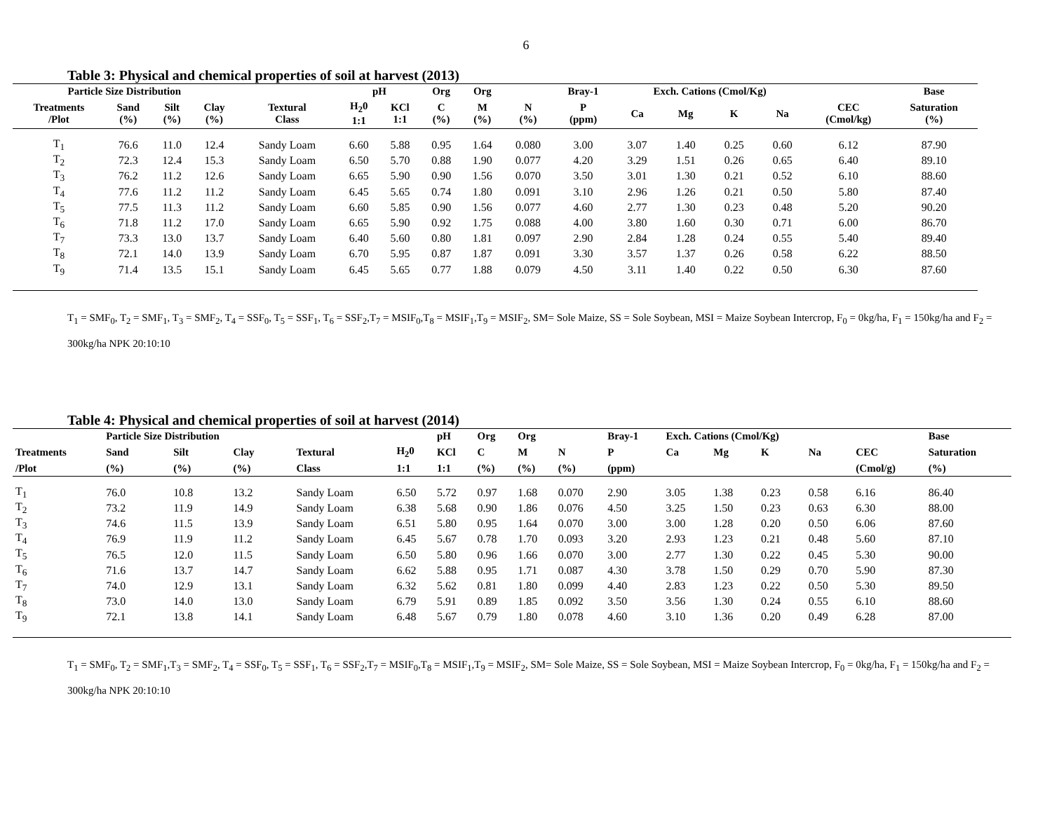6
Table 3: Physical and chemical properties of soil at harvest (2013)
| Particle Size Distribution | | | | | pH | | Org | Org | | Bray-1 | Exch. Cations (Cmol/Kg) | | | | | Base |
| --- | --- | --- | --- | --- | --- | --- | --- | --- | --- | --- | --- | --- | --- | --- | --- | --- |
| Treatments /Plot | Sand (%) | Silt (%) | Clay (%) | Textural Class | H<sub>2</sub>0 1:1 | KCl 1:1 | C (%) | M (%) | N (%) | P (ppm) | Ca | Mg | K | Na | CEC (Cmol/kg) | Saturation (%) |
| T<sub>1</sub> | 76.6 | 11.0 | 12.4 | Sandy Loam | 6.60 | 5.88 | 0.95 | 1.64 | 0.080 | 3.00 | 3.07 | 1.40 | 0.25 | 0.60 | 6.12 | 87.90 |
| T<sub>2</sub> | 72.3 | 12.4 | 15.3 | Sandy Loam | 6.50 | 5.70 | 0.88 | 1.90 | 0.077 | 4.20 | 3.29 | 1.51 | 0.26 | 0.65 | 6.40 | 89.10 |
| T<sub>3</sub> | 76.2 | 11.2 | 12.6 | Sandy Loam | 6.65 | 5.90 | 0.90 | 1.56 | 0.070 | 3.50 | 3.01 | 1.30 | 0.21 | 0.52 | 6.10 | 88.60 |
| T<sub>4</sub> | 77.6 | 11.2 | 11.2 | Sandy Loam | 6.45 | 5.65 | 0.74 | 1.80 | 0.091 | 3.10 | 2.96 | 1.26 | 0.21 | 0.50 | 5.80 | 87.40 |
| T<sub>5</sub> | 77.5 | 11.3 | 11.2 | Sandy Loam | 6.60 | 5.85 | 0.90 | 1.56 | 0.077 | 4.60 | 2.77 | 1.30 | 0.23 | 0.48 | 5.20 | 90.20 |
| T<sub>6</sub> | 71.8 | 11.2 | 17.0 | Sandy Loam | 6.65 | 5.90 | 0.92 | 1.75 | 0.088 | 4.00 | 3.80 | 1.60 | 0.30 | 0.71 | 6.00 | 86.70 |
| T<sub>7</sub> | 73.3 | 13.0 | 13.7 | Sandy Loam | 6.40 | 5.60 | 0.80 | 1.81 | 0.097 | 2.90 | 2.84 | 1.28 | 0.24 | 0.55 | 5.40 | 89.40 |
| T<sub>8</sub> | 72.1 | 14.0 | 13.9 | Sandy Loam | 6.70 | 5.95 | 0.87 | 1.87 | 0.091 | 3.30 | 3.57 | 1.37 | 0.26 | 0.58 | 6.22 | 88.50 |
| T<sub>9</sub> | 71.4 | 13.5 | 15.1 | Sandy Loam | 6.45 | 5.65 | 0.77 | 1.88 | 0.079 | 4.50 | 3.11 | 1.40 | 0.22 | 0.50 | 6.30 | 87.60 |
T<sub>1</sub> = SMF<sub>0</sub>, T<sub>2</sub> = SMF<sub>1</sub>, T<sub>3</sub> = SMF<sub>2</sub>, T<sub>4</sub> = SSF<sub>0</sub>, T<sub>5</sub> = SSF<sub>1</sub>, T<sub>6</sub> = SSF<sub>2</sub>,T<sub>7</sub> = MSIF<sub>0</sub>,T<sub>8</sub> = MSIF<sub>1</sub>,T<sub>9</sub> = MSIF<sub>2</sub>, SM= Sole Maize, SS = Sole Soybean, MSI = Maize Soybean Intercrop, F<sub>0</sub> = 0kg/ha, F<sub>1</sub> = 150kg/ha and F<sub>2</sub> = 300kg/ha NPK 20:10:10
Table 4: Physical and chemical properties of soil at harvest (2014)
| | Particle Size Distribution | | | | | pH | Org | Org | | Bray-1 | Exch. Cations (Cmol/Kg) | | | | | Base |
| --- | --- | --- | --- | --- | --- | --- | --- | --- | --- | --- | --- | --- | --- | --- | --- | --- |
| Treatments | Sand | Silt | Clay | Textural | H<sub>2</sub>0 | KCl | C | M | N | P | Ca | Mg | K | Na | CEC | Saturation |
| /Plot | (%) | (%) | (%) | Class | 1:1 | 1:1 | (%) | (%) | (%) | (ppm) | | | | | (Cmol/g) | (%) |
| T<sub>1</sub> | 76.0 | 10.8 | 13.2 | Sandy Loam | 6.50 | 5.72 | 0.97 | 1.68 | 0.070 | 2.90 | 3.05 | 1.38 | 0.23 | 0.58 | 6.16 | 86.40 |
| T<sub>2</sub> | 73.2 | 11.9 | 14.9 | Sandy Loam | 6.38 | 5.68 | 0.90 | 1.86 | 0.076 | 4.50 | 3.25 | 1.50 | 0.23 | 0.63 | 6.30 | 88.00 |
| T<sub>3</sub> | 74.6 | 11.5 | 13.9 | Sandy Loam | 6.51 | 5.80 | 0.95 | 1.64 | 0.070 | 3.00 | 3.00 | 1.28 | 0.20 | 0.50 | 6.06 | 87.60 |
| T<sub>4</sub> | 76.9 | 11.9 | 11.2 | Sandy Loam | 6.45 | 5.67 | 0.78 | 1.70 | 0.093 | 3.20 | 2.93 | 1.23 | 0.21 | 0.48 | 5.60 | 87.10 |
| T<sub>5</sub> | 76.5 | 12.0 | 11.5 | Sandy Loam | 6.50 | 5.80 | 0.96 | 1.66 | 0.070 | 3.00 | 2.77 | 1.30 | 0.22 | 0.45 | 5.30 | 90.00 |
| T<sub>6</sub> | 71.6 | 13.7 | 14.7 | Sandy Loam | 6.62 | 5.88 | 0.95 | 1.71 | 0.087 | 4.30 | 3.78 | 1.50 | 0.29 | 0.70 | 5.90 | 87.30 |
| T<sub>7</sub> | 74.0 | 12.9 | 13.1 | Sandy Loam | 6.32 | 5.62 | 0.81 | 1.80 | 0.099 | 4.40 | 2.83 | 1.23 | 0.22 | 0.50 | 5.30 | 89.50 |
| T<sub>8</sub> | 73.0 | 14.0 | 13.0 | Sandy Loam | 6.79 | 5.91 | 0.89 | 1.85 | 0.092 | 3.50 | 3.56 | 1.30 | 0.24 | 0.55 | 6.10 | 88.60 |
| T<sub>9</sub> | 72.1 | 13.8 | 14.1 | Sandy Loam | 6.48 | 5.67 | 0.79 | 1.80 | 0.078 | 4.60 | 3.10 | 1.36 | 0.20 | 0.49 | 6.28 | 87.00 |
T<sub>1</sub> = SMF<sub>0</sub>, T<sub>2</sub> = SMF<sub>1</sub>,T<sub>3</sub> = SMF<sub>2</sub>, T<sub>4</sub> = SSF<sub>0</sub>, T<sub>5</sub> = SSF<sub>1</sub>, T<sub>6</sub> = SSF<sub>2</sub>,T<sub>7</sub> = MSIF<sub>0</sub>,T<sub>8</sub> = MSIF<sub>1</sub>,T<sub>9</sub> = MSIF<sub>2</sub>, SM= Sole Maize, SS = Sole Soybean, MSI = Maize Soybean Intercrop, F<sub>0</sub> = 0kg/ha, F<sub>1</sub> = 150kg/ha and F<sub>2</sub> = 300kg/ha NPK 20:10:10